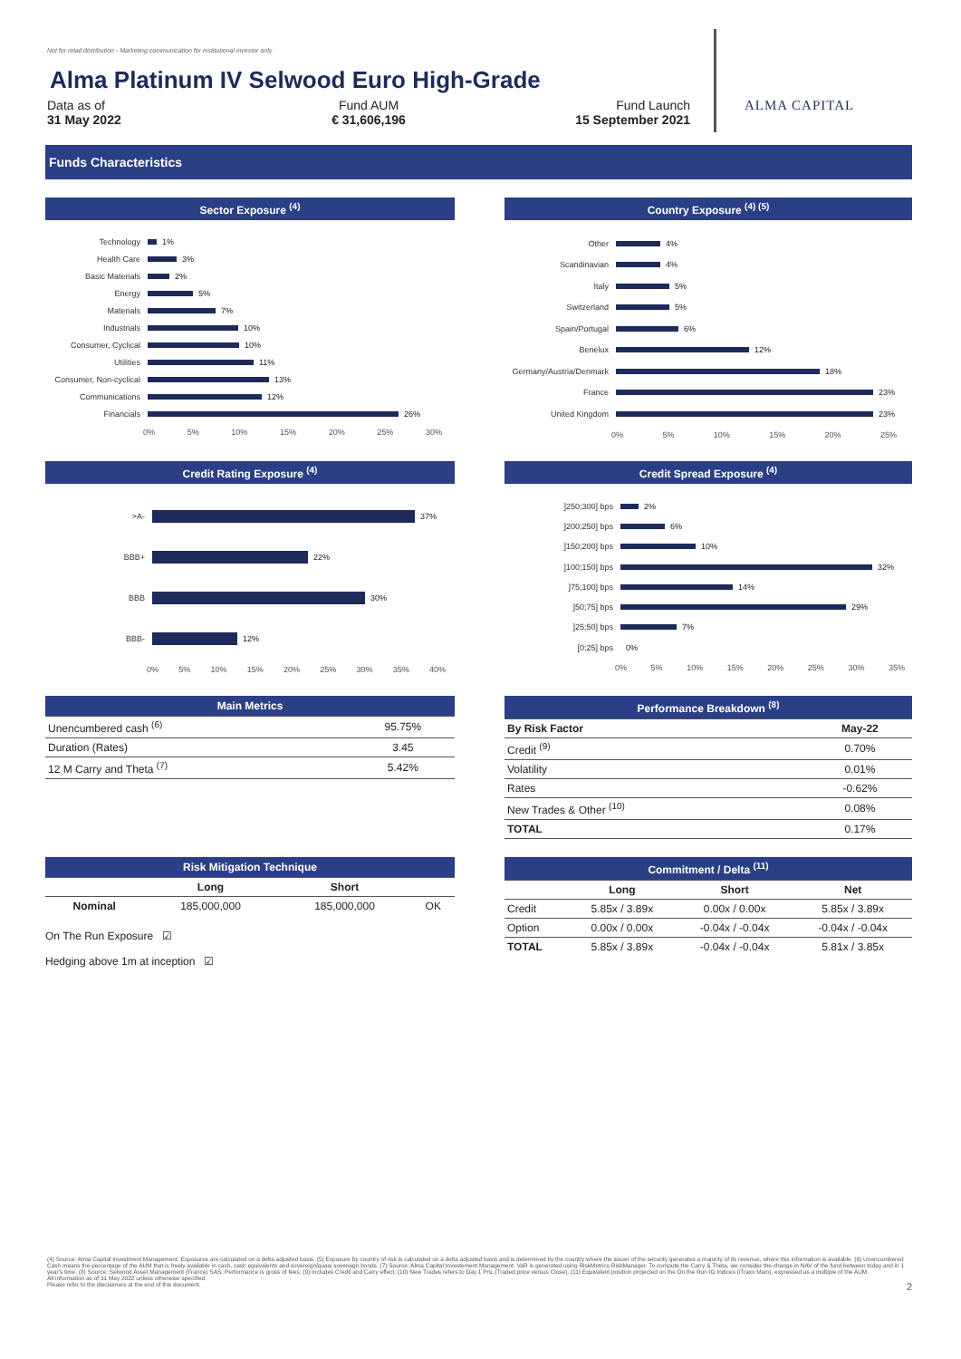Not for retail distribution - Marketing communication for institutional investor only
Alma Platinum IV Selwood Euro High-Grade
Data as of
31 May 2022
Fund AUM
€ 31,606,196
Fund Launch
15 September 2021
ALMA CAPITAL
Funds Characteristics
Sector Exposure <sup>(4)</sup>
Technology 1%
Health Care 3%
Basic Materials 2%
Energy 5%
Materials 7%
Industrials 10%
Consumer, Cyclical 10%
Utilities 11%
Consumer, Non-cyclical 13%
Communications 12%
Financials 26%
0% 5% 10% 15% 20% 25% 30%
Country Exposure <sup>(4) (5)</sup>
Other 4%
Scandinavian 4%
Italy 5%
Switzerland 5%
Spain/Portugal 6%
Benelux 12%
Germany/Austria/Denmark 18%
France 23%
United Kingdom 23%
0% 5% 10% 15% 20% 25%
Credit Rating Exposure <sup>(4)</sup>
>A- 37%
BBB+ 22%
BBB 30%
BBB- 12%
0% 5% 10% 15% 20% 25% 30% 35% 40%
Credit Spread Exposure <sup>(4)</sup>
]250;300] bps 2%
]200;250] bps 6%
]150;200] bps 10%
]100;150] bps 32%
]75;100] bps 14%
]50;75] bps 29%
]25;50] bps 7%
[0;25] bps 0%
0% 5% 10% 15% 20% 25% 30% 35%
| Main Metrics | |
| --- | --- |
| Unencumbered cash <sup>(6)</sup> | 95.75% |
| Duration (Rates) | 3.45 |
| 12 M Carry and Theta <sup>(7)</sup> | 5.42% |
| Performance Breakdown <sup>(8)</sup> | |
| --- | --- |
| By Risk Factor | May-22 |
| Credit <sup>(9)</sup> | 0.70% |
| Volatility | 0.01% |
| Rates | -0.62% |
| New Trades & Other <sup>(10)</sup> | 0.08% |
| TOTAL | 0.17% |
| Risk Mitigation Technique | | | |
| --- | --- | --- | --- |
| | Long | Short | |
| Nominal | 185,000,000 | 185,000,000 | OK |
On The Run Exposure ☑
Hedging above 1m at inception ☑
| Commitment / Delta <sup>(11)</sup> | | | |
| --- | --- | --- | --- |
| | Long | Short | Net |
| Credit | 5.85x / 3.89x | 0.00x / 0.00x | 5.85x / 3.89x |
| Option | 0.00x / 0.00x | -0.04x / -0.04x | -0.04x / -0.04x |
| TOTAL | 5.85x / 3.89x | -0.04x / -0.04x | 5.81x / 3.85x |
(4) Source: Alma Capital Investment Management. Exposures are calculated on a delta adjusted basis. (5) Exposure by country of risk is calculated on a delta adjusted basis and is determined by the country where the issuer of the security generates a majority of its revenue, where this information is available. (6) Unencumbered Cash means the percentage of the AUM that is freely available in cash, cash equivalents and sovereign/quasi sovereign bonds. (7) Source: Alma Capital Investement Management. VaR is generated using RiskMetrics RiskManager. To compute the Carry & Theta, we consider the change in NAV of the fund between today and in 1 year's time. (8) Source: Selwood Asset Management (France) SAS. Performance is gross of fees. (9) Includes Credit and Carry effect. (10) New Trades refers to Day 1 PnL (Traded price versus Close). (11) Equivalent position projected on the On the Run IG Indices (iTraxx Main), expressed as a multiple of the AUM.
All information as of 31 May 2022 unless otherwise specified.
Please refer to the disclaimers at the end of this document. 2